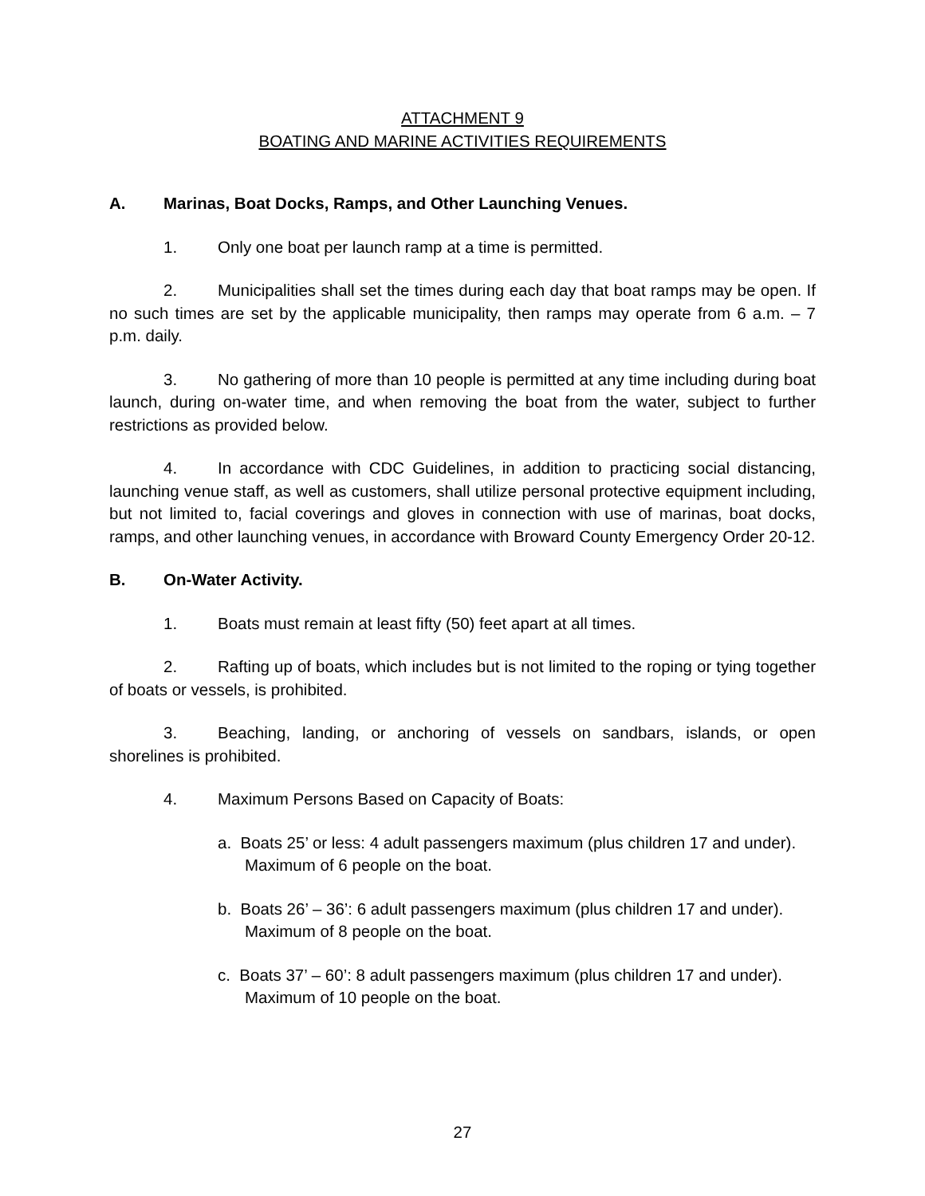ATTACHMENT 9
BOATING AND MARINE ACTIVITIES REQUIREMENTS
A. Marinas, Boat Docks, Ramps, and Other Launching Venues.
1. Only one boat per launch ramp at a time is permitted.
2. Municipalities shall set the times during each day that boat ramps may be open. If no such times are set by the applicable municipality, then ramps may operate from 6 a.m. – 7 p.m. daily.
3. No gathering of more than 10 people is permitted at any time including during boat launch, during on-water time, and when removing the boat from the water, subject to further restrictions as provided below.
4. In accordance with CDC Guidelines, in addition to practicing social distancing, launching venue staff, as well as customers, shall utilize personal protective equipment including, but not limited to, facial coverings and gloves in connection with use of marinas, boat docks, ramps, and other launching venues, in accordance with Broward County Emergency Order 20-12.
B. On-Water Activity.
1. Boats must remain at least fifty (50) feet apart at all times.
2. Rafting up of boats, which includes but is not limited to the roping or tying together of boats or vessels, is prohibited.
3. Beaching, landing, or anchoring of vessels on sandbars, islands, or open shorelines is prohibited.
4. Maximum Persons Based on Capacity of Boats:
a. Boats 25’ or less: 4 adult passengers maximum (plus children 17 and under). Maximum of 6 people on the boat.
b. Boats 26’ – 36’: 6 adult passengers maximum (plus children 17 and under). Maximum of 8 people on the boat.
c. Boats 37’ – 60’: 8 adult passengers maximum (plus children 17 and under). Maximum of 10 people on the boat.
27